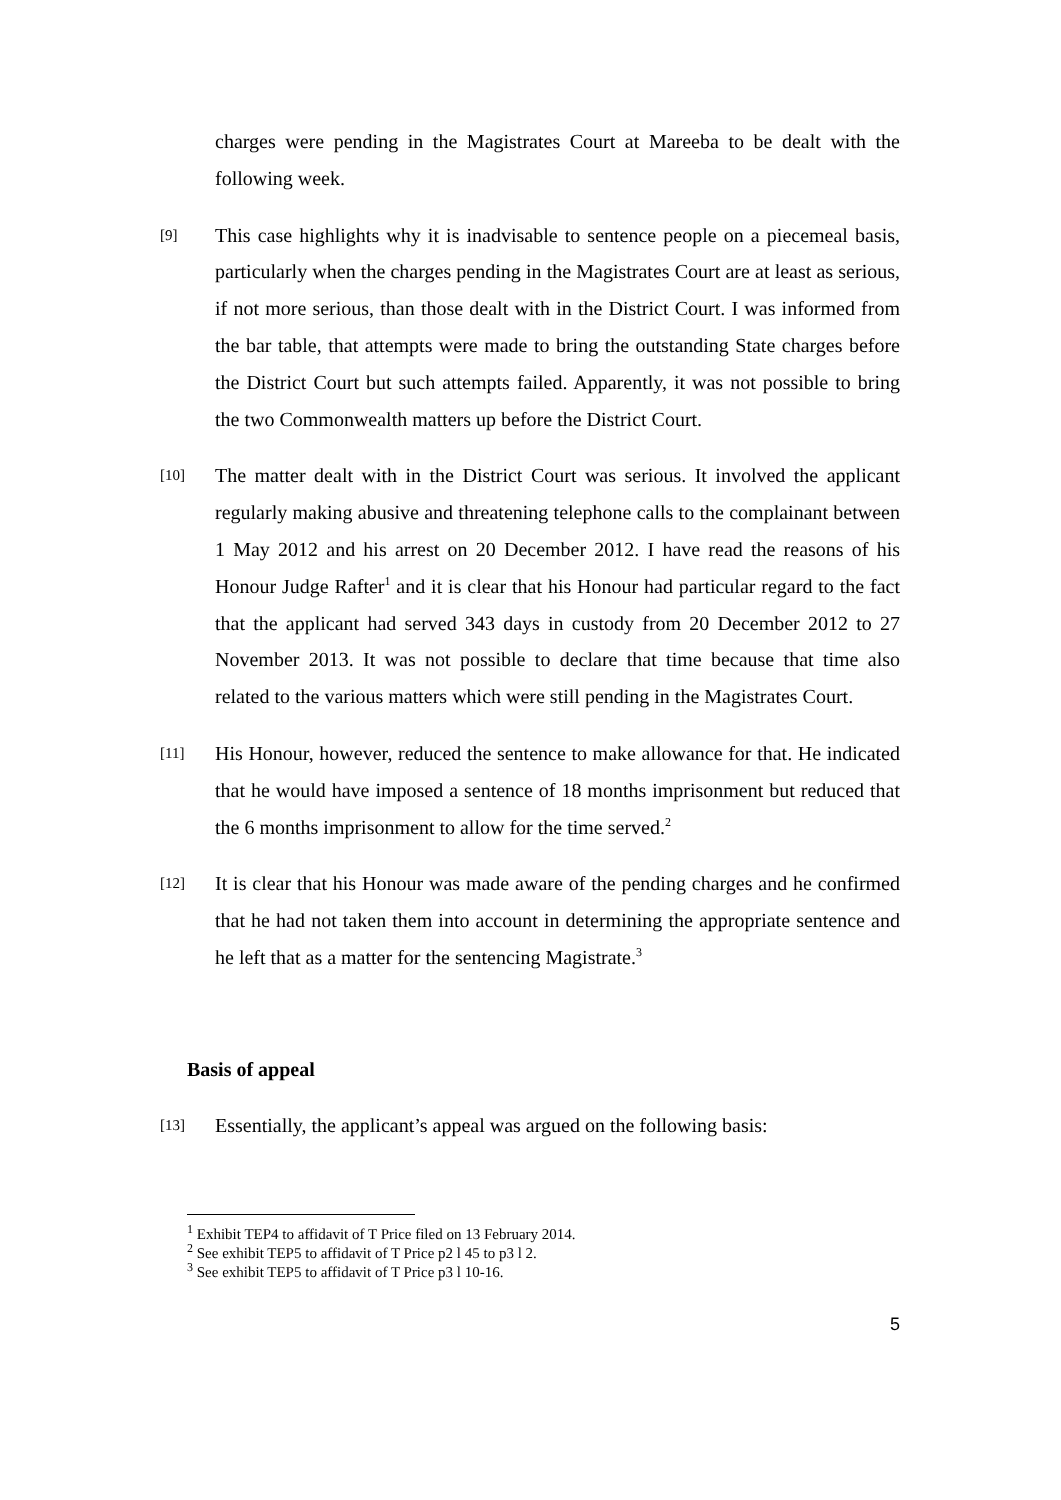charges were pending in the Magistrates Court at Mareeba to be dealt with the following week.
[9] This case highlights why it is inadvisable to sentence people on a piecemeal basis, particularly when the charges pending in the Magistrates Court are at least as serious, if not more serious, than those dealt with in the District Court. I was informed from the bar table, that attempts were made to bring the outstanding State charges before the District Court but such attempts failed. Apparently, it was not possible to bring the two Commonwealth matters up before the District Court.
[10] The matter dealt with in the District Court was serious. It involved the applicant regularly making abusive and threatening telephone calls to the complainant between 1 May 2012 and his arrest on 20 December 2012. I have read the reasons of his Honour Judge Rafter<sup>1</sup> and it is clear that his Honour had particular regard to the fact that the applicant had served 343 days in custody from 20 December 2012 to 27 November 2013. It was not possible to declare that time because that time also related to the various matters which were still pending in the Magistrates Court.
[11] His Honour, however, reduced the sentence to make allowance for that. He indicated that he would have imposed a sentence of 18 months imprisonment but reduced that the 6 months imprisonment to allow for the time served.<sup>2</sup>
[12] It is clear that his Honour was made aware of the pending charges and he confirmed that he had not taken them into account in determining the appropriate sentence and he left that as a matter for the sentencing Magistrate.<sup>3</sup>
Basis of appeal
[13] Essentially, the applicant’s appeal was argued on the following basis:
<sup>1</sup> Exhibit TEP4 to affidavit of T Price filed on 13 February 2014.
<sup>2</sup> See exhibit TEP5 to affidavit of T Price p2 l 45 to p3 l 2.
<sup>3</sup> See exhibit TEP5 to affidavit of T Price p3 l 10-16.
5